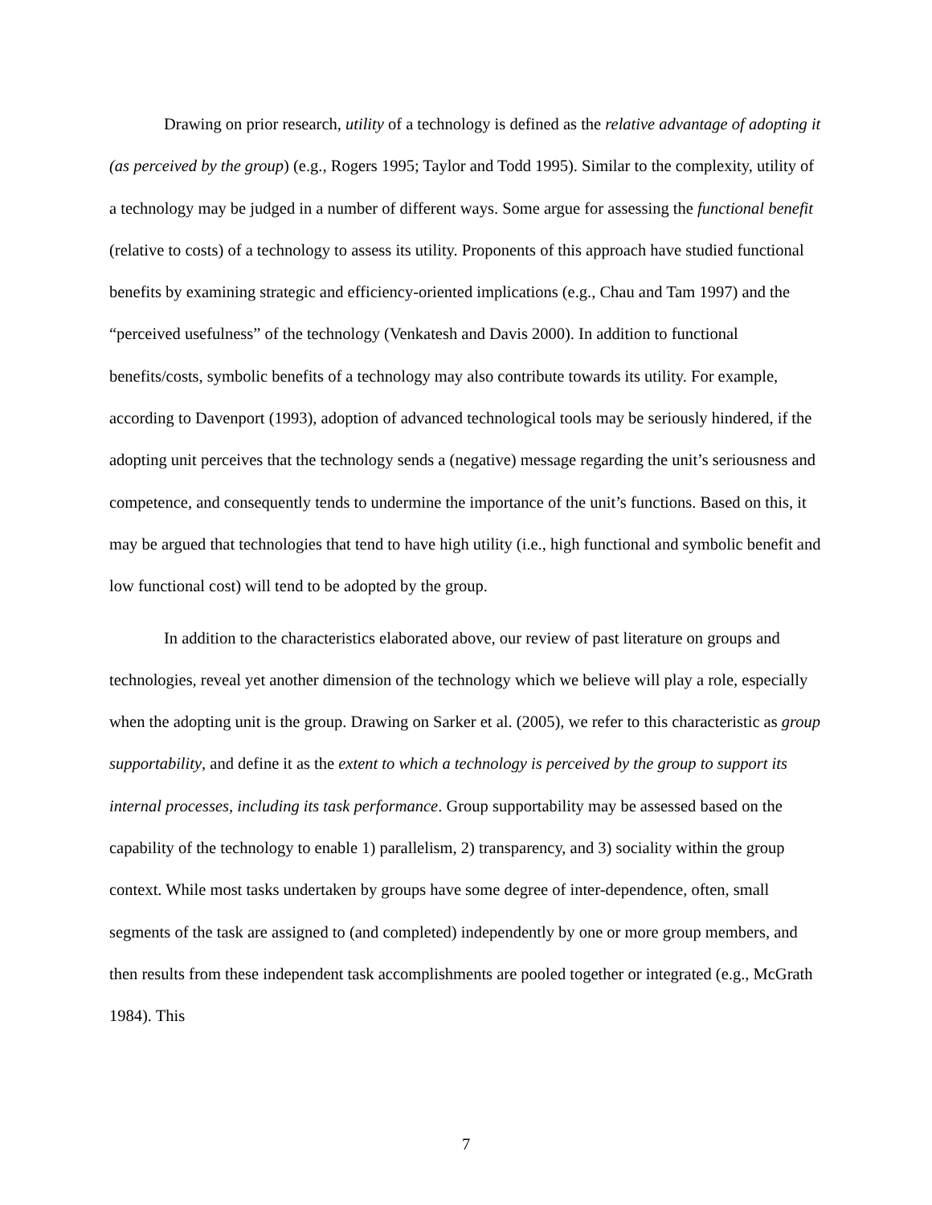Drawing on prior research, utility of a technology is defined as the relative advantage of adopting it (as perceived by the group) (e.g., Rogers 1995; Taylor and Todd 1995). Similar to the complexity, utility of a technology may be judged in a number of different ways. Some argue for assessing the functional benefit (relative to costs) of a technology to assess its utility. Proponents of this approach have studied functional benefits by examining strategic and efficiency-oriented implications (e.g., Chau and Tam 1997) and the “perceived usefulness” of the technology (Venkatesh and Davis 2000). In addition to functional benefits/costs, symbolic benefits of a technology may also contribute towards its utility. For example, according to Davenport (1993), adoption of advanced technological tools may be seriously hindered, if the adopting unit perceives that the technology sends a (negative) message regarding the unit’s seriousness and competence, and consequently tends to undermine the importance of the unit’s functions. Based on this, it may be argued that technologies that tend to have high utility (i.e., high functional and symbolic benefit and low functional cost) will tend to be adopted by the group.
In addition to the characteristics elaborated above, our review of past literature on groups and technologies, reveal yet another dimension of the technology which we believe will play a role, especially when the adopting unit is the group. Drawing on Sarker et al. (2005), we refer to this characteristic as group supportability, and define it as the extent to which a technology is perceived by the group to support its internal processes, including its task performance. Group supportability may be assessed based on the capability of the technology to enable 1) parallelism, 2) transparency, and 3) sociality within the group context. While most tasks undertaken by groups have some degree of inter-dependence, often, small segments of the task are assigned to (and completed) independently by one or more group members, and then results from these independent task accomplishments are pooled together or integrated (e.g., McGrath 1984). This
7